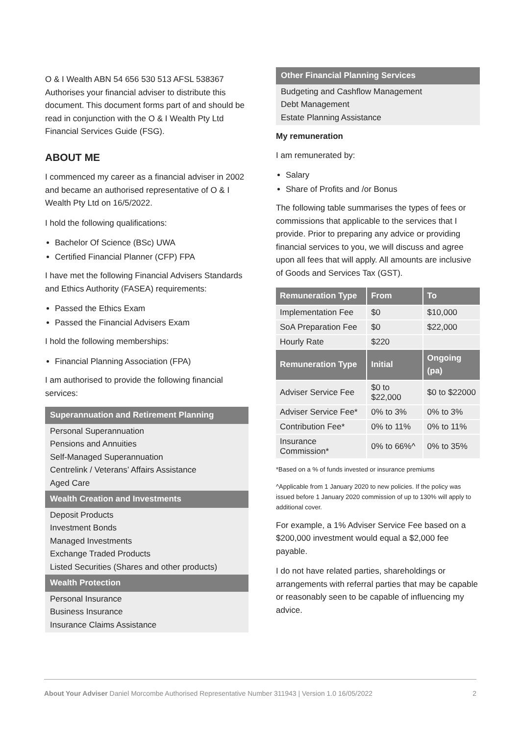O & I Wealth ABN 54 656 530 513 AFSL 538367 Authorises your financial adviser to distribute this document. This document forms part of and should be read in conjunction with the O & I Wealth Pty Ltd Financial Services Guide (FSG).
ABOUT ME
I commenced my career as a financial adviser in 2002 and became an authorised representative of O & I Wealth Pty Ltd on 16/5/2022.
I hold the following qualifications:
Bachelor Of Science (BSc) UWA
Certified Financial Planner (CFP) FPA
I have met the following Financial Advisers Standards and Ethics Authority (FASEA) requirements:
Passed the Ethics Exam
Passed the Financial Advisers Exam
I hold the following memberships:
Financial Planning Association (FPA)
I am authorised to provide the following financial services:
Superannuation and Retirement Planning
Personal Superannuation
Pensions and Annuities
Self-Managed Superannuation
Centrelink / Veterans’ Affairs Assistance
Aged Care
Wealth Creation and Investments
Deposit Products
Investment Bonds
Managed Investments
Exchange Traded Products
Listed Securities (Shares and other products)
Wealth Protection
Personal Insurance
Business Insurance
Insurance Claims Assistance
Other Financial Planning Services
Budgeting and Cashflow Management
Debt Management
Estate Planning Assistance
My remuneration
I am remunerated by:
Salary
Share of Profits and /or Bonus
The following table summarises the types of fees or commissions that applicable to the services that I provide. Prior to preparing any advice or providing financial services to you, we will discuss and agree upon all fees that will apply. All amounts are inclusive of Goods and Services Tax (GST).
| Remuneration Type | From | To |
| --- | --- | --- |
| Implementation Fee | $0 | $10,000 |
| SoA Preparation Fee | $0 | $22,000 |
| Hourly Rate | $220 | |
| Remuneration Type | Initial | Ongoing (pa) |
| Adviser Service Fee | $0 to $22,000 | $0 to $22000 |
| Adviser Service Fee* | 0% to 3% | 0% to 3% |
| Contribution Fee* | 0% to 11% | 0% to 11% |
| Insurance Commission* | 0% to 66%^ | 0% to 35% |
*Based on a % of funds invested or insurance premiums
^Applicable from 1 January 2020 to new policies. If the policy was issued before 1 January 2020 commission of up to 130% will apply to additional cover.
For example, a 1% Adviser Service Fee based on a $200,000 investment would equal a $2,000 fee payable.
I do not have related parties, shareholdings or arrangements with referral parties that may be capable or reasonably seen to be capable of influencing my advice.
About Your Adviser Daniel Morcombe Authorised Representative Number 311943 | Version 1.0 16/05/2022 2